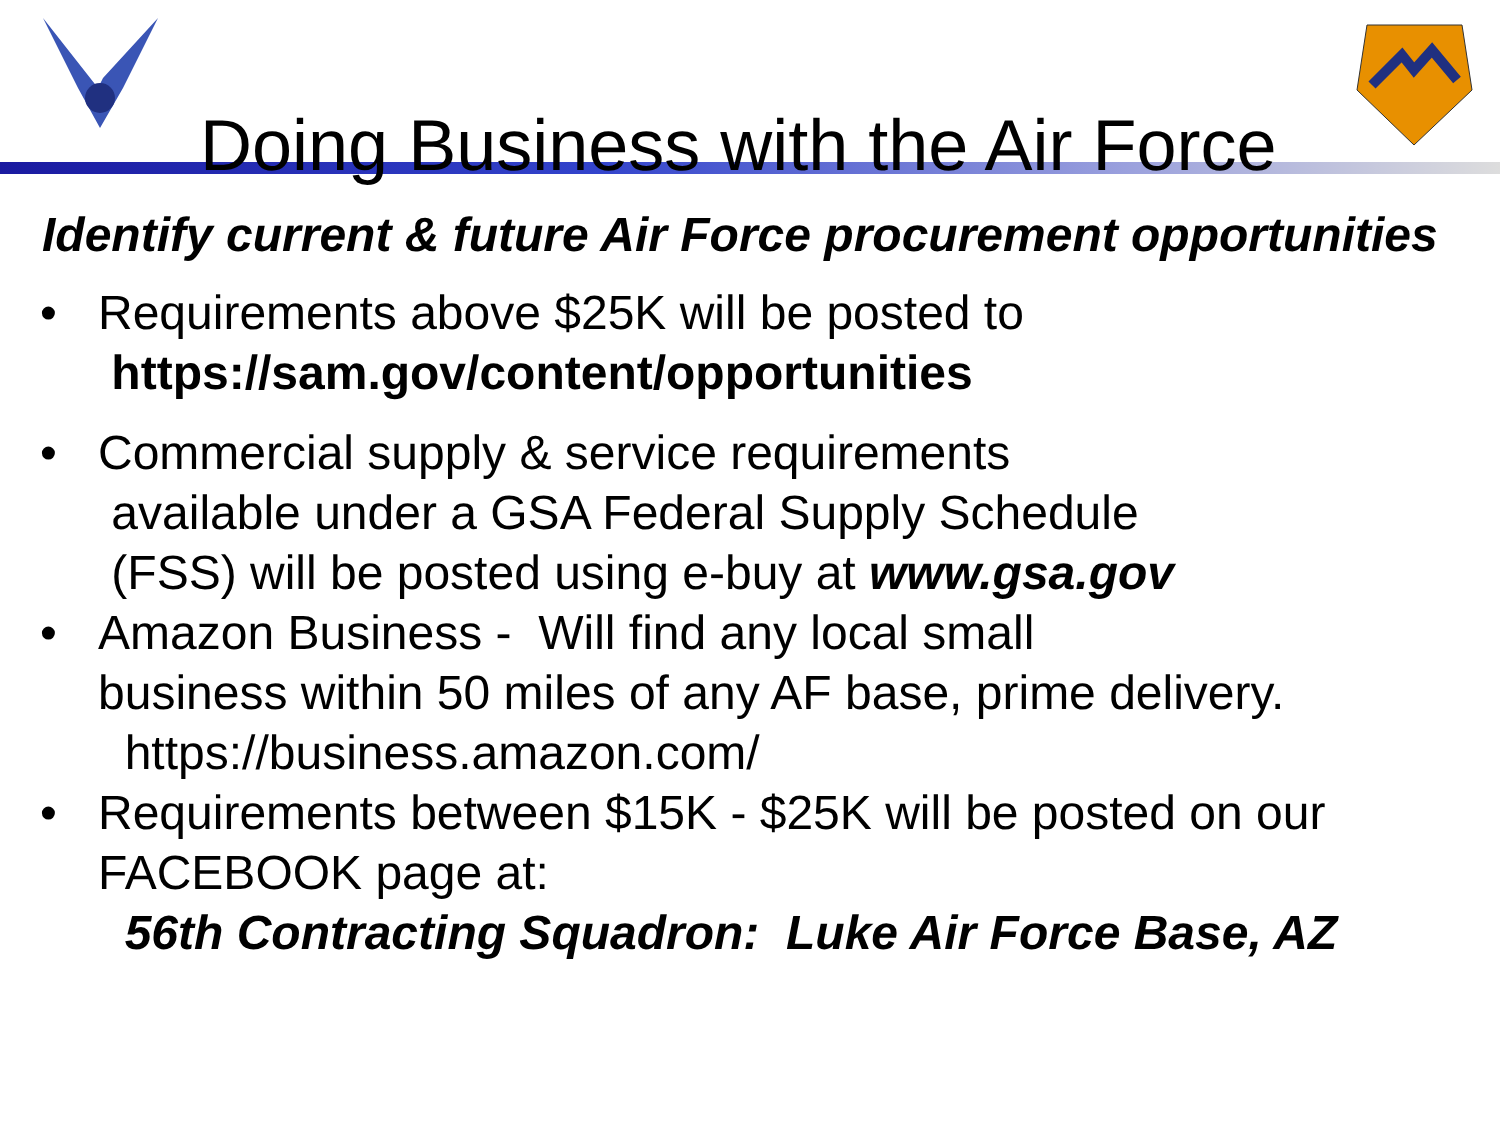Doing Business with the Air Force
Identify current & future Air Force procurement opportunities
• Requirements above $25K will be posted to
https://sam.gov/content/opportunities
• Commercial supply & service requirements
available under a GSA Federal Supply Schedule
(FSS) will be posted using e-buy at www.gsa.gov
• Amazon Business - Will find any local small
business within 50 miles of any AF base, prime delivery.
https://business.amazon.com/
• Requirements between $15K - $25K will be posted on our
FACEBOOK page at:
56th Contracting Squadron: Luke Air Force Base, AZ